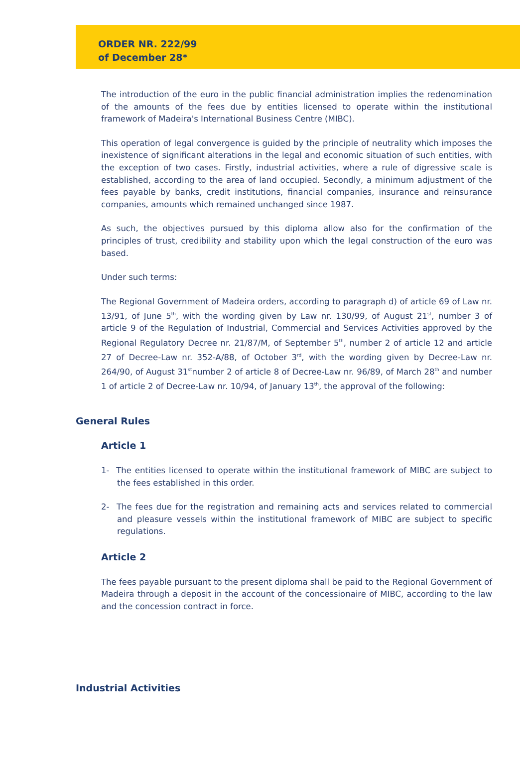ORDER NR. 222/99
of December 28*
The introduction of the euro in the public financial administration implies the redenomination of the amounts of the fees due by entities licensed to operate within the institutional framework of Madeira's International Business Centre (MIBC).
This operation of legal convergence is guided by the principle of neutrality which imposes the inexistence of significant alterations in the legal and economic situation of such entities, with the exception of two cases. Firstly, industrial activities, where a rule of digressive scale is established, according to the area of land occupied. Secondly, a minimum adjustment of the fees payable by banks, credit institutions, financial companies, insurance and reinsurance companies, amounts which remained unchanged since 1987.
As such, the objectives pursued by this diploma allow also for the confirmation of the principles of trust, credibility and stability upon which the legal construction of the euro was based.
Under such terms:
The Regional Government of Madeira orders, according to paragraph d) of article 69 of Law nr. 13/91, of June 5<sup>th</sup>, with the wording given by Law nr. 130/99, of August 21<sup>st</sup>, number 3 of article 9 of the Regulation of Industrial, Commercial and Services Activities approved by the Regional Regulatory Decree nr. 21/87/M, of September 5<sup>th</sup>, number 2 of article 12 and article 27 of Decree-Law nr. 352-A/88, of October 3<sup>rd</sup>, with the wording given by Decree-Law nr. 264/90, of August 31<sup>st</sup>number 2 of article 8 of Decree-Law nr. 96/89, of March 28<sup>th</sup> and number 1 of article 2 of Decree-Law nr. 10/94, of January 13<sup>th</sup>, the approval of the following:
General Rules
Article 1
1- The entities licensed to operate within the institutional framework of MIBC are subject to the fees established in this order.
2- The fees due for the registration and remaining acts and services related to commercial and pleasure vessels within the institutional framework of MIBC are subject to specific regulations.
Article 2
The fees payable pursuant to the present diploma shall be paid to the Regional Government of Madeira through a deposit in the account of the concessionaire of MIBC, according to the law and the concession contract in force.
Industrial Activities